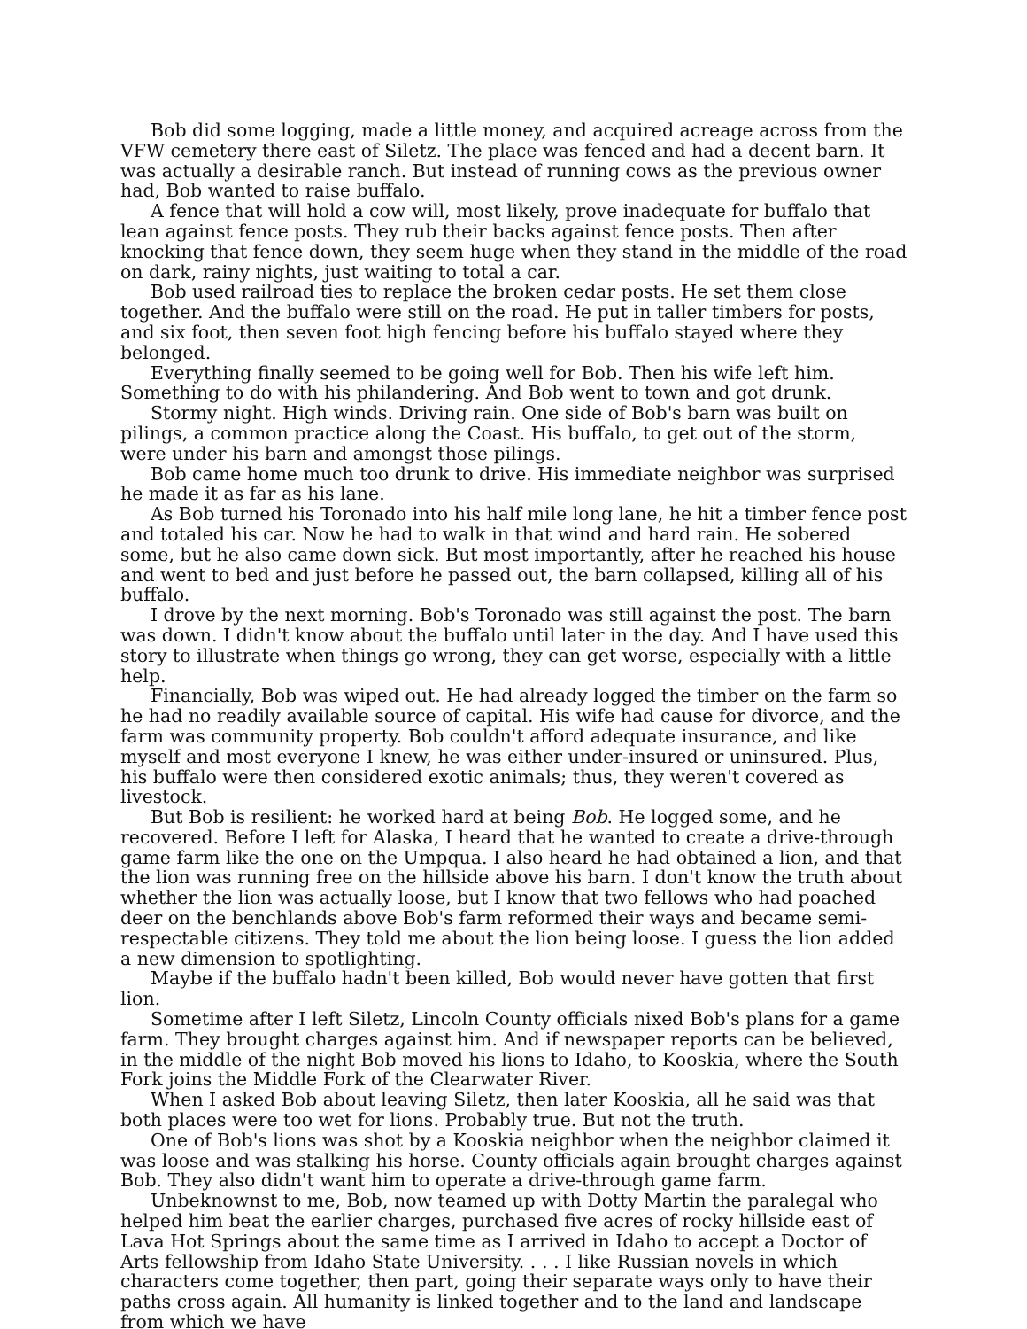Bob did some logging, made a little money, and acquired acreage across from the VFW cemetery there east of Siletz. The place was fenced and had a decent barn. It was actually a desirable ranch. But instead of running cows as the previous owner had, Bob wanted to raise buffalo.
A fence that will hold a cow will, most likely, prove inadequate for buffalo that lean against fence posts. They rub their backs against fence posts. Then after knocking that fence down, they seem huge when they stand in the middle of the road on dark, rainy nights, just waiting to total a car.
Bob used railroad ties to replace the broken cedar posts. He set them close together. And the buffalo were still on the road. He put in taller timbers for posts, and six foot, then seven foot high fencing before his buffalo stayed where they belonged.
Everything finally seemed to be going well for Bob. Then his wife left him. Something to do with his philandering. And Bob went to town and got drunk.
Stormy night. High winds. Driving rain. One side of Bob's barn was built on pilings, a common practice along the Coast. His buffalo, to get out of the storm, were under his barn and amongst those pilings.
Bob came home much too drunk to drive. His immediate neighbor was surprised he made it as far as his lane.
As Bob turned his Toronado into his half mile long lane, he hit a timber fence post and totaled his car. Now he had to walk in that wind and hard rain. He sobered some, but he also came down sick. But most importantly, after he reached his house and went to bed and just before he passed out, the barn collapsed, killing all of his buffalo.
I drove by the next morning. Bob's Toronado was still against the post. The barn was down. I didn't know about the buffalo until later in the day. And I have used this story to illustrate when things go wrong, they can get worse, especially with a little help.
Financially, Bob was wiped out. He had already logged the timber on the farm so he had no readily available source of capital. His wife had cause for divorce, and the farm was community property. Bob couldn't afford adequate insurance, and like myself and most everyone I knew, he was either under-insured or uninsured. Plus, his buffalo were then considered exotic animals; thus, they weren't covered as livestock.
But Bob is resilient: he worked hard at being Bob. He logged some, and he recovered. Before I left for Alaska, I heard that he wanted to create a drive-through game farm like the one on the Umpqua. I also heard he had obtained a lion, and that the lion was running free on the hillside above his barn. I don't know the truth about whether the lion was actually loose, but I know that two fellows who had poached deer on the benchlands above Bob's farm reformed their ways and became semi-respectable citizens. They told me about the lion being loose. I guess the lion added a new dimension to spotlighting.
Maybe if the buffalo hadn't been killed, Bob would never have gotten that first lion.
Sometime after I left Siletz, Lincoln County officials nixed Bob's plans for a game farm. They brought charges against him. And if newspaper reports can be believed, in the middle of the night Bob moved his lions to Idaho, to Kooskia, where the South Fork joins the Middle Fork of the Clearwater River.
When I asked Bob about leaving Siletz, then later Kooskia, all he said was that both places were too wet for lions. Probably true. But not the truth.
One of Bob's lions was shot by a Kooskia neighbor when the neighbor claimed it was loose and was stalking his horse. County officials again brought charges against Bob. They also didn't want him to operate a drive-through game farm.
Unbeknownst to me, Bob, now teamed up with Dotty Martin the paralegal who helped him beat the earlier charges, purchased five acres of rocky hillside east of Lava Hot Springs about the same time as I arrived in Idaho to accept a Doctor of Arts fellowship from Idaho State University. . . . I like Russian novels in which characters come together, then part, going their separate ways only to have their paths cross again. All humanity is linked together and to the land and landscape from which we have